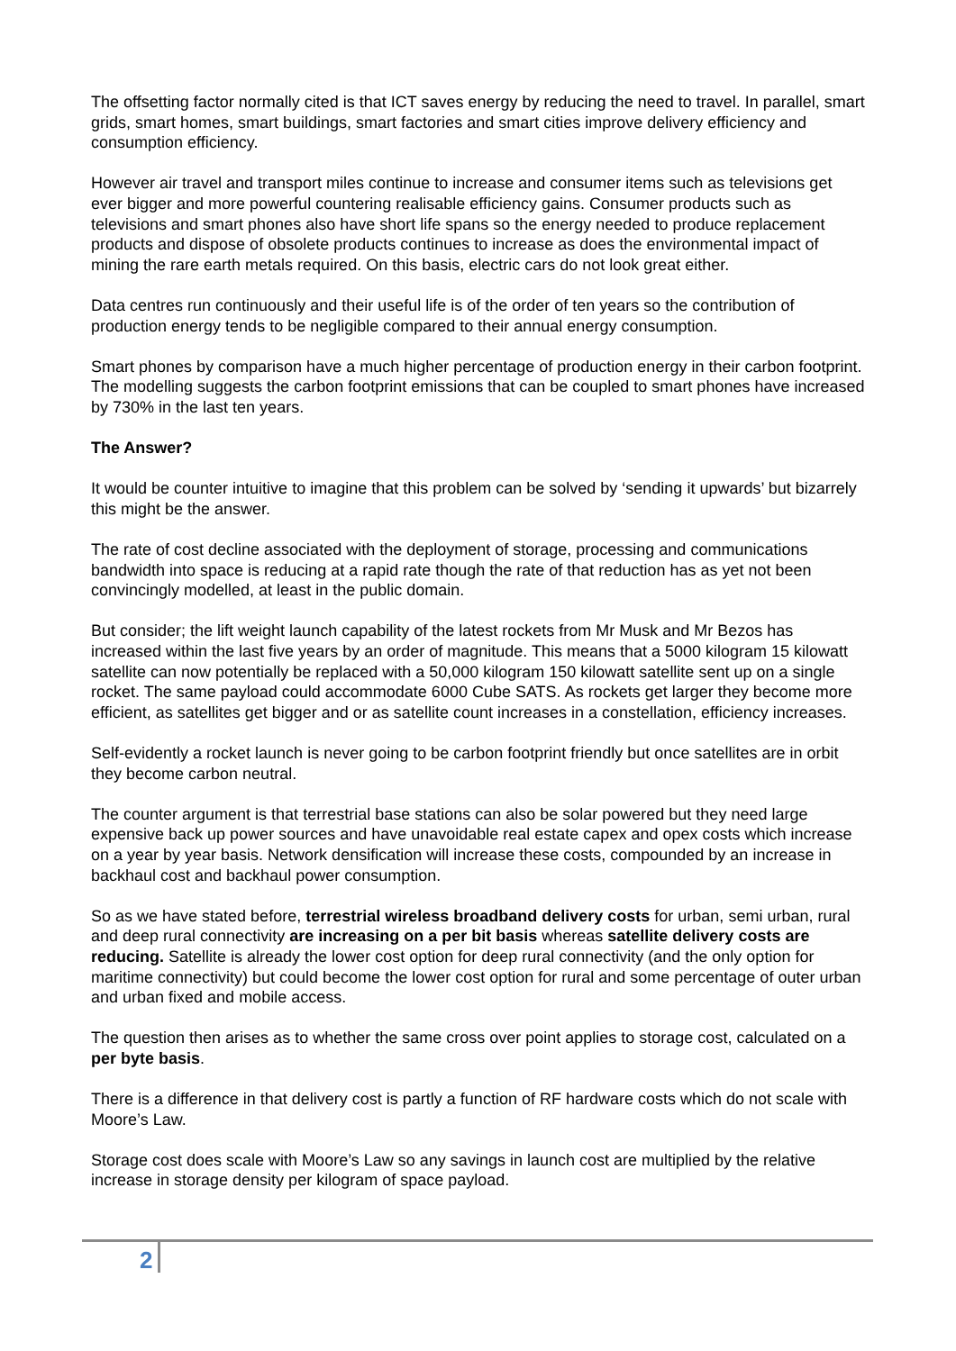The offsetting factor normally cited is that ICT saves energy by reducing the need to travel. In parallel, smart grids, smart homes, smart buildings, smart factories and smart cities improve delivery efficiency and consumption efficiency.
However air travel and transport miles continue to increase and consumer items such as televisions get ever bigger and more powerful countering realisable efficiency gains. Consumer products such as televisions and smart phones also have short life spans so the energy needed to produce replacement products and dispose of obsolete products continues to increase as does the environmental impact of mining the rare earth metals required. On this basis, electric cars do not look great either.
Data centres run continuously and their useful life is of the order of ten years so the contribution of production energy tends to be negligible compared to their annual energy consumption.
Smart phones by comparison have a much higher percentage of production energy in their carbon footprint. The modelling suggests the carbon footprint emissions that can be coupled to smart phones have increased by 730% in the last ten years.
The Answer?
It would be counter intuitive to imagine that this problem can be solved by ‘sending it upwards’ but bizarrely this might be the answer.
The rate of cost decline associated with the deployment of storage, processing and communications bandwidth into space is reducing at a rapid rate though the rate of that reduction has as yet not been convincingly modelled, at least in the public domain.
But consider; the lift weight launch capability of the latest rockets from Mr Musk and Mr Bezos has increased within the last five years by an order of magnitude. This means that a 5000 kilogram 15 kilowatt satellite can now potentially be replaced with a 50,000 kilogram 150 kilowatt satellite sent up on a single rocket. The same payload could accommodate 6000 Cube SATS. As rockets get larger they become more efficient, as satellites get bigger and or as satellite count increases in a constellation, efficiency increases.
Self-evidently a rocket launch is never going to be carbon footprint friendly but once satellites are in orbit they become carbon neutral.
The counter argument is that terrestrial base stations can also be solar powered but they need large expensive back up power sources and have unavoidable real estate capex and opex costs which increase on a year by year basis. Network densification will increase these costs, compounded by an increase in backhaul cost and backhaul power consumption.
So as we have stated before, terrestrial wireless broadband delivery costs for urban, semi urban, rural and deep rural connectivity are increasing on a per bit basis whereas satellite delivery costs are reducing. Satellite is already the lower cost option for deep rural connectivity (and the only option for maritime connectivity) but could become the lower cost option for rural and some percentage of outer urban and urban fixed and mobile access.
The question then arises as to whether the same cross over point applies to storage cost, calculated on a per byte basis.
There is a difference in that delivery cost is partly a function of RF hardware costs which do not scale with Moore’s Law.
Storage cost does scale with Moore’s Law so any savings in launch cost are multiplied by the relative increase in storage density per kilogram of space payload.
2